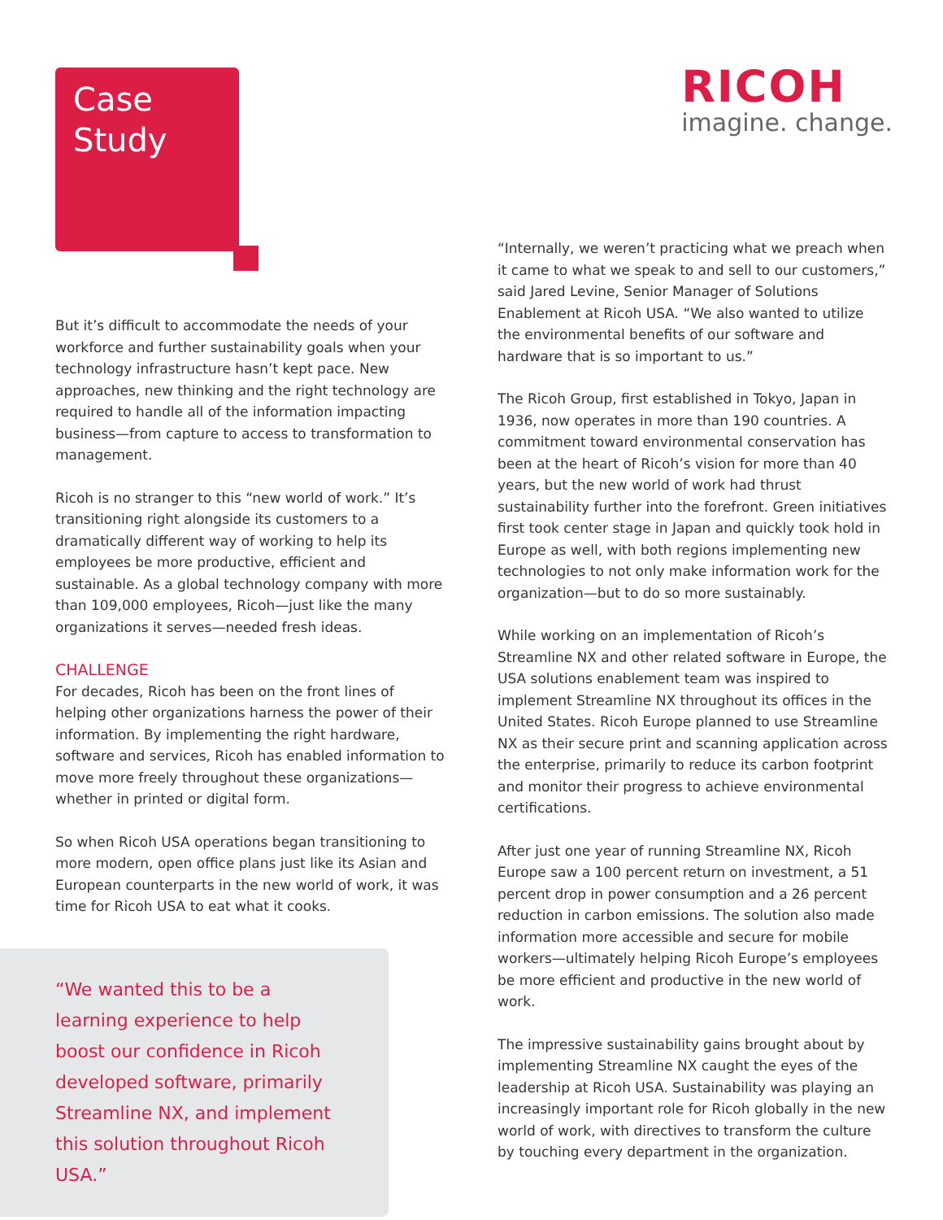RICOH
imagine. change.
Case
Study
But it’s difficult to accommodate the needs of your workforce and further sustainability goals when your technology infrastructure hasn’t kept pace. New approaches, new thinking and the right technology are required to handle all of the information impacting business—from capture to access to transformation to management.
Ricoh is no stranger to this “new world of work.” It’s transitioning right alongside its customers to a dramatically different way of working to help its employees be more productive, efficient and sustainable. As a global technology company with more than 109,000 employees, Ricoh—just like the many organizations it serves—needed fresh ideas.
CHALLENGE
For decades, Ricoh has been on the front lines of helping other organizations harness the power of their information. By implementing the right hardware, software and services, Ricoh has enabled information to move more freely throughout these organizations—whether in printed or digital form.
So when Ricoh USA operations began transitioning to more modern, open office plans just like its Asian and European counterparts in the new world of work, it was time for Ricoh USA to eat what it cooks.
“We wanted this to be a learning experience to help boost our confidence in Ricoh developed software, primarily Streamline NX, and implement this solution throughout Ricoh USA.”
“Internally, we weren’t practicing what we preach when it came to what we speak to and sell to our customers,” said Jared Levine, Senior Manager of Solutions Enablement at Ricoh USA. “We also wanted to utilize the environmental benefits of our software and hardware that is so important to us.”
The Ricoh Group, first established in Tokyo, Japan in 1936, now operates in more than 190 countries. A commitment toward environmental conservation has been at the heart of Ricoh’s vision for more than 40 years, but the new world of work had thrust sustainability further into the forefront. Green initiatives first took center stage in Japan and quickly took hold in Europe as well, with both regions implementing new technologies to not only make information work for the organization—but to do so more sustainably.
While working on an implementation of Ricoh’s Streamline NX and other related software in Europe, the USA solutions enablement team was inspired to implement Streamline NX throughout its offices in the United States. Ricoh Europe planned to use Streamline NX as their secure print and scanning application across the enterprise, primarily to reduce its carbon footprint and monitor their progress to achieve environmental certifications.
After just one year of running Streamline NX, Ricoh Europe saw a 100 percent return on investment, a 51 percent drop in power consumption and a 26 percent reduction in carbon emissions. The solution also made information more accessible and secure for mobile workers—ultimately helping Ricoh Europe’s employees be more efficient and productive in the new world of work.
The impressive sustainability gains brought about by implementing Streamline NX caught the eyes of the leadership at Ricoh USA. Sustainability was playing an increasingly important role for Ricoh globally in the new world of work, with directives to transform the culture by touching every department in the organization.